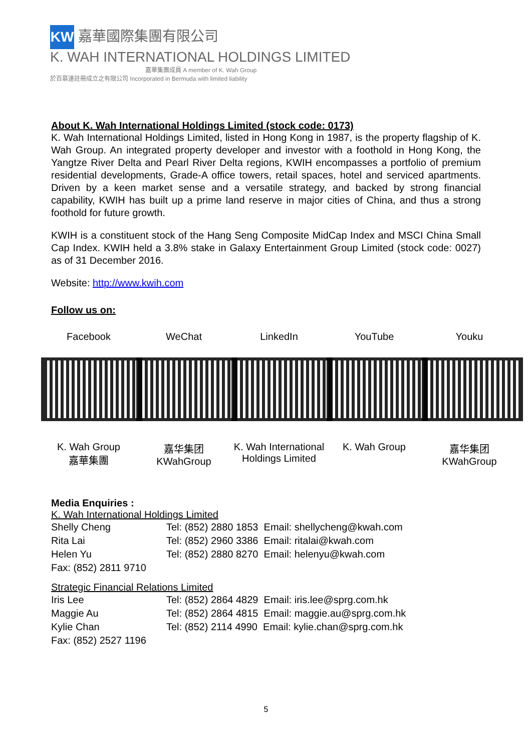KW 嘉華國際集團有限公司
K. WAH INTERNATIONAL HOLDINGS LIMITED
嘉華集團成員 A member of K. Wah Group
於百慕達註冊成立之有限公司 Incorporated in Bermuda with limited liability
About K. Wah International Holdings Limited (stock code: 0173)
K. Wah International Holdings Limited, listed in Hong Kong in 1987, is the property flagship of K. Wah Group. An integrated property developer and investor with a foothold in Hong Kong, the Yangtze River Delta and Pearl River Delta regions, KWIH encompasses a portfolio of premium residential developments, Grade-A office towers, retail spaces, hotel and serviced apartments. Driven by a keen market sense and a versatile strategy, and backed by strong financial capability, KWIH has built up a prime land reserve in major cities of China, and thus a strong foothold for future growth.
KWIH is a constituent stock of the Hang Seng Composite MidCap Index and MSCI China Small Cap Index. KWIH held a 3.8% stake in Galaxy Entertainment Group Limited (stock code: 0027) as of 31 December 2016.
Website: http://www.kwih.com
Follow us on:
Facebook
K. Wah Group
嘉華集團
WeChat
嘉华集团
KWahGroup
LinkedIn
K. Wah International Holdings Limited
YouTube
K. Wah Group
Youku
嘉华集团
KWahGroup
Media Enquiries :
K. Wah International Holdings Limited
| Shelly Cheng | Tel: (852) 2880 1853 Email: shellycheng@kwah.com |
| Rita Lai | Tel: (852) 2960 3386 Email: ritalai@kwah.com |
| Helen Yu | Tel: (852) 2880 8270 Email: helenyu@kwah.com |
| Fax: (852) 2811 9710 | |
Strategic Financial Relations Limited
| Iris Lee | Tel: (852) 2864 4829 Email: iris.lee@sprg.com.hk |
| Maggie Au | Tel: (852) 2864 4815 Email: maggie.au@sprg.com.hk |
| Kylie Chan | Tel: (852) 2114 4990 Email: kylie.chan@sprg.com.hk |
| Fax: (852) 2527 1196 | |
5